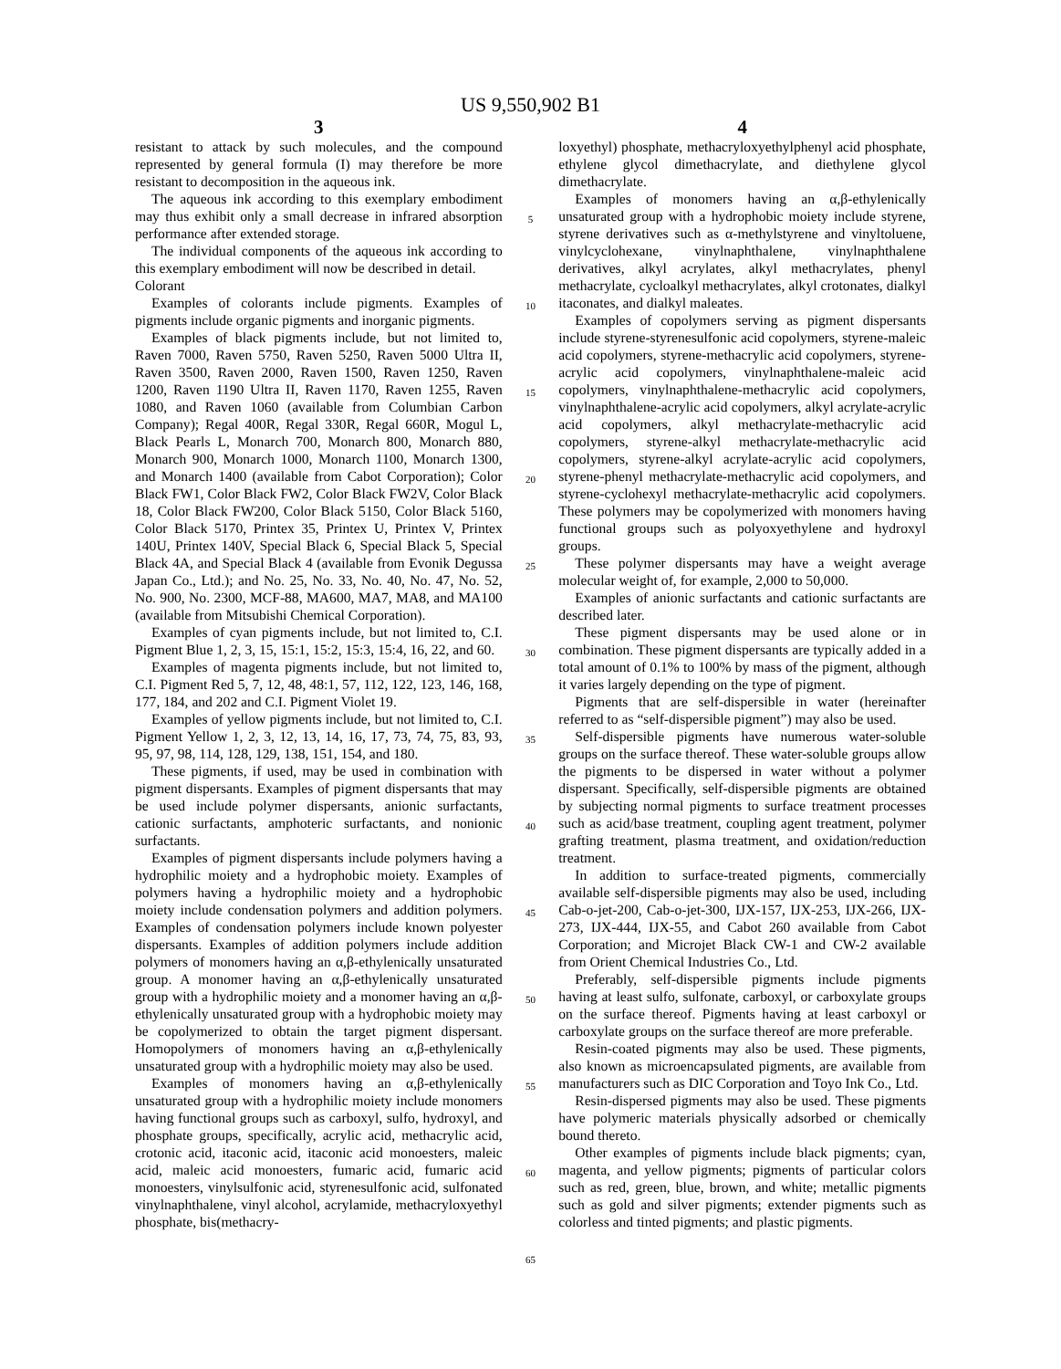US 9,550,902 B1
3
resistant to attack by such molecules, and the compound represented by general formula (I) may therefore be more resistant to decomposition in the aqueous ink.
The aqueous ink according to this exemplary embodiment may thus exhibit only a small decrease in infrared absorption performance after extended storage.
The individual components of the aqueous ink according to this exemplary embodiment will now be described in detail.
Colorant
Examples of colorants include pigments. Examples of pigments include organic pigments and inorganic pigments.
Examples of black pigments include, but not limited to, Raven 7000, Raven 5750, Raven 5250, Raven 5000 Ultra II, Raven 3500, Raven 2000, Raven 1500, Raven 1250, Raven 1200, Raven 1190 Ultra II, Raven 1170, Raven 1255, Raven 1080, and Raven 1060 (available from Columbian Carbon Company); Regal 400R, Regal 330R, Regal 660R, Mogul L, Black Pearls L, Monarch 700, Monarch 800, Monarch 880, Monarch 900, Monarch 1000, Monarch 1100, Monarch 1300, and Monarch 1400 (available from Cabot Corporation); Color Black FW1, Color Black FW2, Color Black FW2V, Color Black 18, Color Black FW200, Color Black 5150, Color Black 5160, Color Black 5170, Printex 35, Printex U, Printex V, Printex 140U, Printex 140V, Special Black 6, Special Black 5, Special Black 4A, and Special Black 4 (available from Evonik Degussa Japan Co., Ltd.); and No. 25, No. 33, No. 40, No. 47, No. 52, No. 900, No. 2300, MCF-88, MA600, MA7, MA8, and MA100 (available from Mitsubishi Chemical Corporation).
Examples of cyan pigments include, but not limited to, C.I. Pigment Blue 1, 2, 3, 15, 15:1, 15:2, 15:3, 15:4, 16, 22, and 60.
Examples of magenta pigments include, but not limited to, C.I. Pigment Red 5, 7, 12, 48, 48:1, 57, 112, 122, 123, 146, 168, 177, 184, and 202 and C.I. Pigment Violet 19.
Examples of yellow pigments include, but not limited to, C.I. Pigment Yellow 1, 2, 3, 12, 13, 14, 16, 17, 73, 74, 75, 83, 93, 95, 97, 98, 114, 128, 129, 138, 151, 154, and 180.
These pigments, if used, may be used in combination with pigment dispersants. Examples of pigment dispersants that may be used include polymer dispersants, anionic surfactants, cationic surfactants, amphoteric surfactants, and nonionic surfactants.
Examples of pigment dispersants include polymers having a hydrophilic moiety and a hydrophobic moiety. Examples of polymers having a hydrophilic moiety and a hydrophobic moiety include condensation polymers and addition polymers. Examples of condensation polymers include known polyester dispersants. Examples of addition polymers include addition polymers of monomers having an α,β-ethylenically unsaturated group. A monomer having an α,β-ethylenically unsaturated group with a hydrophilic moiety and a monomer having an α,β-ethylenically unsaturated group with a hydrophobic moiety may be copolymerized to obtain the target pigment dispersant. Homopolymers of monomers having an α,β-ethylenically unsaturated group with a hydrophilic moiety may also be used.
Examples of monomers having an α,β-ethylenically unsaturated group with a hydrophilic moiety include monomers having functional groups such as carboxyl, sulfo, hydroxyl, and phosphate groups, specifically, acrylic acid, methacrylic acid, crotonic acid, itaconic acid, itaconic acid monoesters, maleic acid, maleic acid monoesters, fumaric acid, fumaric acid monoesters, vinylsulfonic acid, styrenesulfonic acid, sulfonated vinylnaphthalene, vinyl alcohol, acrylamide, methacryloxyethyl phosphate, bis(methacry-
5
10
15
20
25
30
35
40
45
50
55
60
65
4
loxyethyl) phosphate, methacryloxyethylphenyl acid phosphate, ethylene glycol dimethacrylate, and diethylene glycol dimethacrylate.
Examples of monomers having an α,β-ethylenically unsaturated group with a hydrophobic moiety include styrene, styrene derivatives such as α-methylstyrene and vinyltoluene, vinylcyclohexane, vinylnaphthalene, vinylnaphthalene derivatives, alkyl acrylates, alkyl methacrylates, phenyl methacrylate, cycloalkyl methacrylates, alkyl crotonates, dialkyl itaconates, and dialkyl maleates.
Examples of copolymers serving as pigment dispersants include styrene-styrenesulfonic acid copolymers, styrene-maleic acid copolymers, styrene-methacrylic acid copolymers, styrene-acrylic acid copolymers, vinylnaphthalene-maleic acid copolymers, vinylnaphthalene-methacrylic acid copolymers, vinylnaphthalene-acrylic acid copolymers, alkyl acrylate-acrylic acid copolymers, alkyl methacrylate-methacrylic acid copolymers, styrene-alkyl methacrylate-methacrylic acid copolymers, styrene-alkyl acrylate-acrylic acid copolymers, styrene-phenyl methacrylate-methacrylic acid copolymers, and styrene-cyclohexyl methacrylate-methacrylic acid copolymers. These polymers may be copolymerized with monomers having functional groups such as polyoxyethylene and hydroxyl groups.
These polymer dispersants may have a weight average molecular weight of, for example, 2,000 to 50,000.
Examples of anionic surfactants and cationic surfactants are described later.
These pigment dispersants may be used alone or in combination. These pigment dispersants are typically added in a total amount of 0.1% to 100% by mass of the pigment, although it varies largely depending on the type of pigment.
Pigments that are self-dispersible in water (hereinafter referred to as “self-dispersible pigment”) may also be used.
Self-dispersible pigments have numerous water-soluble groups on the surface thereof. These water-soluble groups allow the pigments to be dispersed in water without a polymer dispersant. Specifically, self-dispersible pigments are obtained by subjecting normal pigments to surface treatment processes such as acid/base treatment, coupling agent treatment, polymer grafting treatment, plasma treatment, and oxidation/reduction treatment.
In addition to surface-treated pigments, commercially available self-dispersible pigments may also be used, including Cab-o-jet-200, Cab-o-jet-300, IJX-157, IJX-253, IJX-266, IJX-273, IJX-444, IJX-55, and Cabot 260 available from Cabot Corporation; and Microjet Black CW-1 and CW-2 available from Orient Chemical Industries Co., Ltd.
Preferably, self-dispersible pigments include pigments having at least sulfo, sulfonate, carboxyl, or carboxylate groups on the surface thereof. Pigments having at least carboxyl or carboxylate groups on the surface thereof are more preferable.
Resin-coated pigments may also be used. These pigments, also known as microencapsulated pigments, are available from manufacturers such as DIC Corporation and Toyo Ink Co., Ltd.
Resin-dispersed pigments may also be used. These pigments have polymeric materials physically adsorbed or chemically bound thereto.
Other examples of pigments include black pigments; cyan, magenta, and yellow pigments; pigments of particular colors such as red, green, blue, brown, and white; metallic pigments such as gold and silver pigments; extender pigments such as colorless and tinted pigments; and plastic pigments.